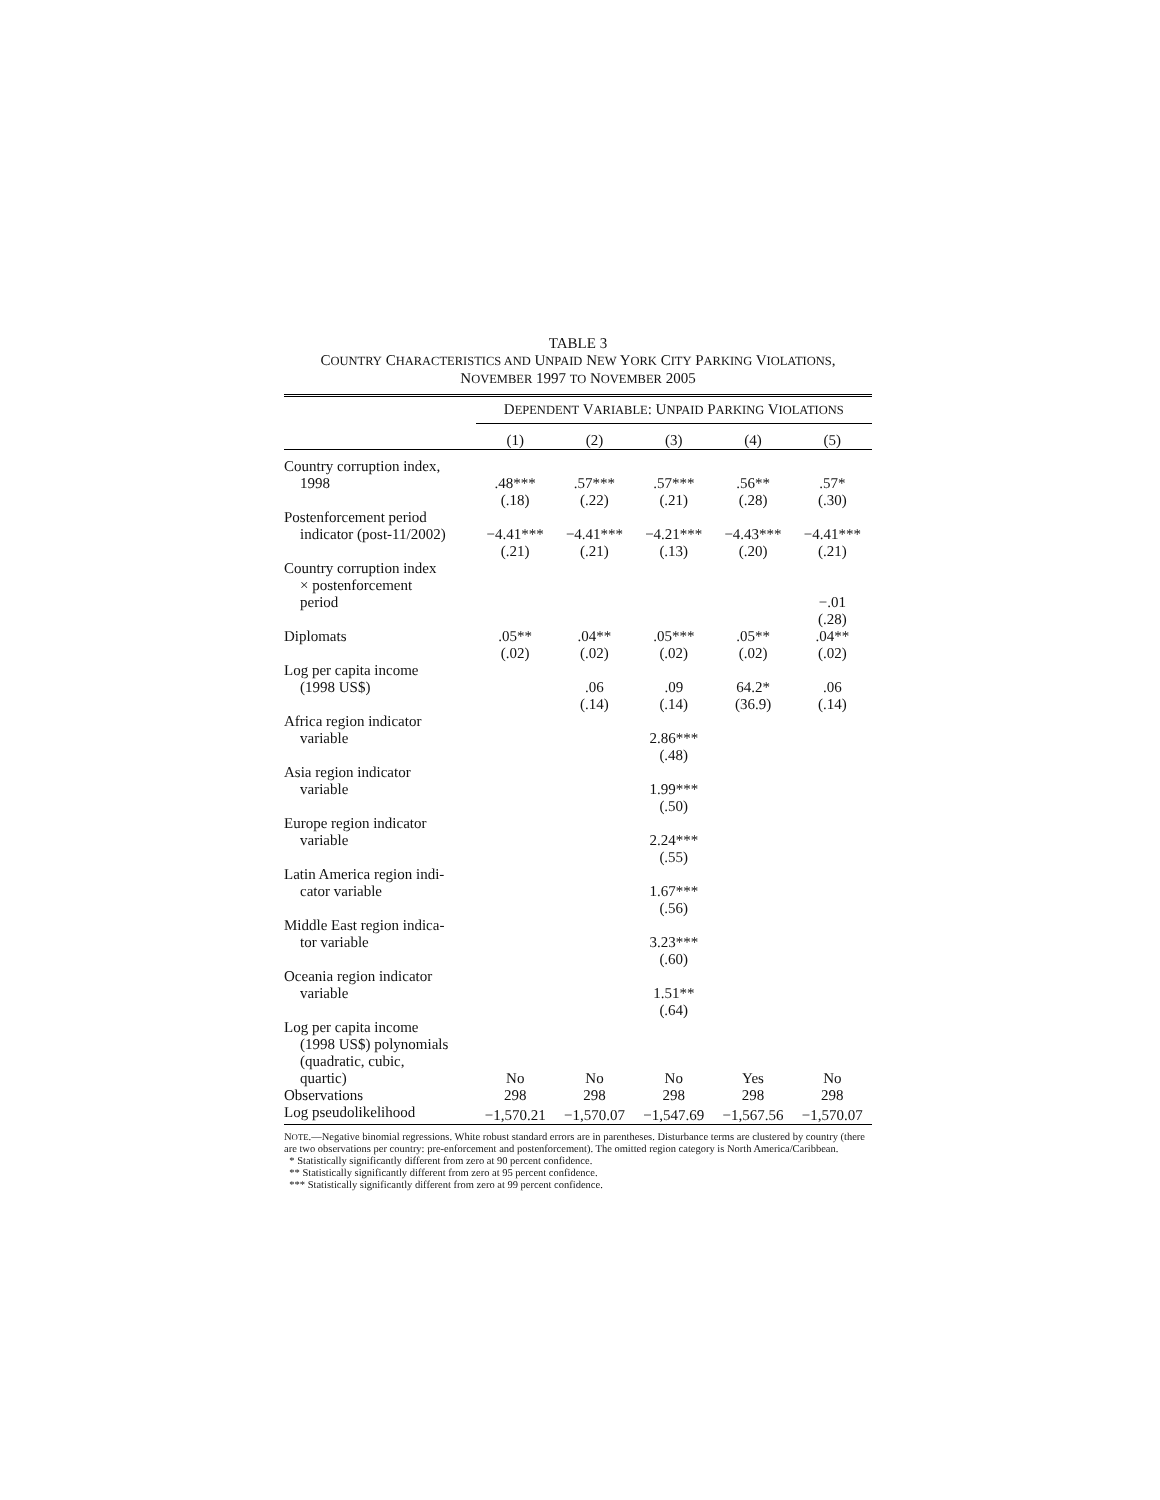TABLE 3
COUNTRY CHARACTERISTICS AND UNPAID NEW YORK CITY PARKING VIOLATIONS,
NOVEMBER 1997 TO NOVEMBER 2005
| | D EPENDENT V ARIABLE : U NPAID P ARKING V IOLATIONS | | | | |
| --- | --- | --- | --- | --- | --- |
| | (1) | (2) | (3) | (4) | (5) |
| Country corruption index, | | | | | |
| 1998 | .48*** | .57*** | .57*** | .56** | .57* |
| | (.18) | (.22) | (.21) | (.28) | (.30) |
| Postenforcement period | | | | | |
| indicator (post-11/2002) | −4.41*** | −4.41*** | −4.21*** | −4.43*** | −4.41*** |
| | (.21) | (.21) | (.13) | (.20) | (.21) |
| Country corruption index | | | | | |
| × postenforcement | | | | | |
| period | | | | | −.01 |
| | | | | | (.28) |
| Diplomats | .05** | .04** | .05*** | .05** | .04** |
| | (.02) | (.02) | (.02) | (.02) | (.02) |
| Log per capita income | | | | | |
| (1998 US$) | | .06 | .09 | 64.2* | .06 |
| | | (.14) | (.14) | (36.9) | (.14) |
| Africa region indicator | | | | | |
| variable | | | 2.86*** | | |
| | | | (.48) | | |
| Asia region indicator | | | | | |
| variable | | | 1.99*** | | |
| | | | (.50) | | |
| Europe region indicator | | | | | |
| variable | | | 2.24*** | | |
| | | | (.55) | | |
| Latin America region indi- | | | | | |
| cator variable | | | 1.67*** | | |
| | | | (.56) | | |
| Middle East region indica- | | | | | |
| tor variable | | | 3.23*** | | |
| | | | (.60) | | |
| Oceania region indicator | | | | | |
| variable | | | 1.51** | | |
| | | | (.64) | | |
| Log per capita income | | | | | |
| (1998 US$) polynomials | | | | | |
| (quadratic, cubic, | | | | | |
| quartic) | No | No | No | Yes | No |
| Observations | 298 | 298 | 298 | 298 | 298 |
| Log pseudolikelihood | −1,570.21 | −1,570.07 | −1,547.69 | −1,567.56 | −1,570.07 |
NOTE.—Negative binomial regressions. White robust standard errors are in parentheses. Disturbance terms are clustered by country (there are two observations per country: pre-enforcement and postenforcement). The omitted region category is North America/Caribbean.
* Statistically significantly different from zero at 90 percent confidence.
** Statistically significantly different from zero at 95 percent confidence.
*** Statistically significantly different from zero at 99 percent confidence.